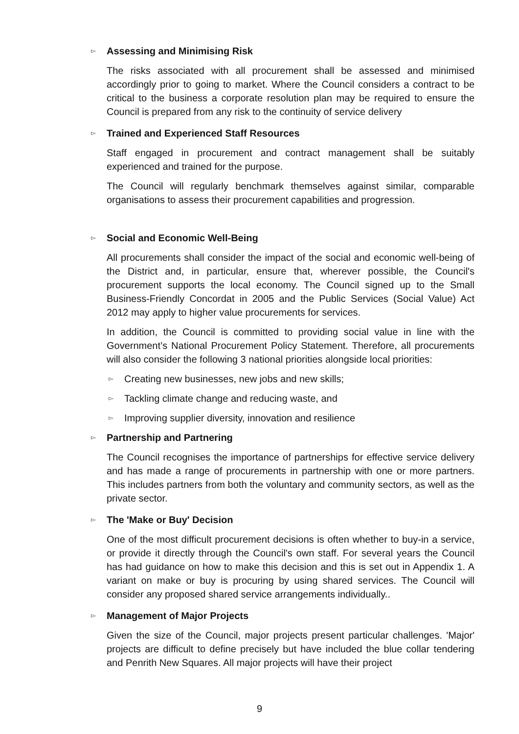▻ Assessing and Minimising Risk
The risks associated with all procurement shall be assessed and minimised accordingly prior to going to market. Where the Council considers a contract to be critical to the business a corporate resolution plan may be required to ensure the Council is prepared from any risk to the continuity of service delivery
▻ Trained and Experienced Staff Resources
Staff engaged in procurement and contract management shall be suitably experienced and trained for the purpose.
The Council will regularly benchmark themselves against similar, comparable organisations to assess their procurement capabilities and progression.
▻ Social and Economic Well-Being
All procurements shall consider the impact of the social and economic well-being of the District and, in particular, ensure that, wherever possible, the Council's procurement supports the local economy. The Council signed up to the Small Business-Friendly Concordat in 2005 and the Public Services (Social Value) Act 2012 may apply to higher value procurements for services.
In addition, the Council is committed to providing social value in line with the Government’s National Procurement Policy Statement. Therefore, all procurements will also consider the following 3 national priorities alongside local priorities:
▻ Creating new businesses, new jobs and new skills;
▻ Tackling climate change and reducing waste, and
▻ Improving supplier diversity, innovation and resilience
▻ Partnership and Partnering
The Council recognises the importance of partnerships for effective service delivery and has made a range of procurements in partnership with one or more partners. This includes partners from both the voluntary and community sectors, as well as the private sector.
▻ The 'Make or Buy' Decision
One of the most difficult procurement decisions is often whether to buy-in a service, or provide it directly through the Council's own staff. For several years the Council has had guidance on how to make this decision and this is set out in Appendix 1. A variant on make or buy is procuring by using shared services. The Council will consider any proposed shared service arrangements individually..
▻ Management of Major Projects
Given the size of the Council, major projects present particular challenges. 'Major' projects are difficult to define precisely but have included the blue collar tendering and Penrith New Squares. All major projects will have their project
9